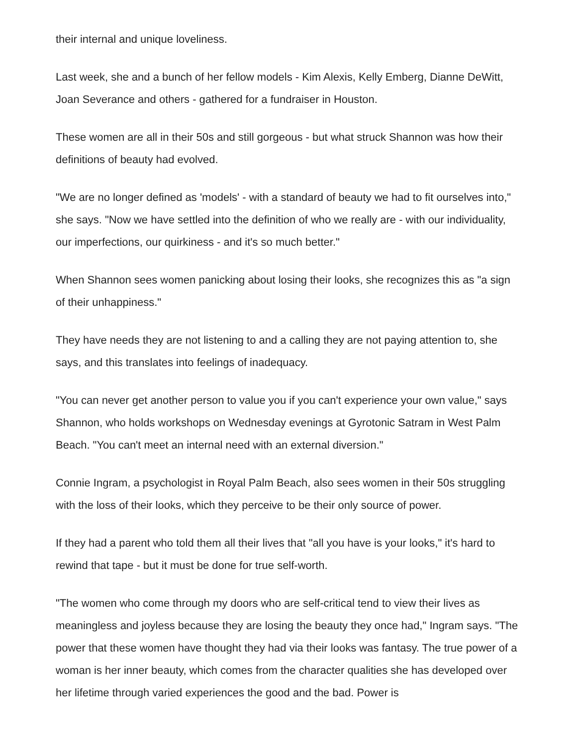their internal and unique loveliness.
Last week, she and a bunch of her fellow models - Kim Alexis, Kelly Emberg, Dianne DeWitt, Joan Severance and others - gathered for a fundraiser in Houston.
These women are all in their 50s and still gorgeous - but what struck Shannon was how their definitions of beauty had evolved.
"We are no longer defined as 'models' - with a standard of beauty we had to fit ourselves into," she says. "Now we have settled into the definition of who we really are - with our individuality, our imperfections, our quirkiness - and it's so much better."
When Shannon sees women panicking about losing their looks, she recognizes this as "a sign of their unhappiness."
They have needs they are not listening to and a calling they are not paying attention to, she says, and this translates into feelings of inadequacy.
"You can never get another person to value you if you can't experience your own value," says Shannon, who holds workshops on Wednesday evenings at Gyrotonic Satram in West Palm Beach. "You can't meet an internal need with an external diversion."
Connie Ingram, a psychologist in Royal Palm Beach, also sees women in their 50s struggling with the loss of their looks, which they perceive to be their only source of power.
If they had a parent who told them all their lives that "all you have is your looks," it's hard to rewind that tape - but it must be done for true self-worth.
"The women who come through my doors who are self-critical tend to view their lives as meaningless and joyless because they are losing the beauty they once had," Ingram says. "The power that these women have thought they had via their looks was fantasy. The true power of a woman is her inner beauty, which comes from the character qualities she has developed over her lifetime through varied experiences the good and the bad. Power is